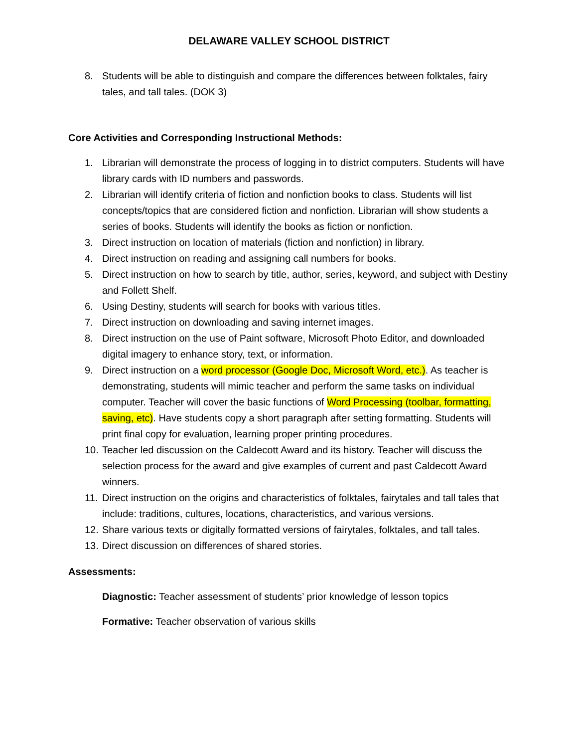DELAWARE VALLEY SCHOOL DISTRICT
8. Students will be able to distinguish and compare the differences between folktales, fairy tales, and tall tales. (DOK 3)
Core Activities and Corresponding Instructional Methods:
1. Librarian will demonstrate the process of logging in to district computers. Students will have library cards with ID numbers and passwords.
2. Librarian will identify criteria of fiction and nonfiction books to class. Students will list concepts/topics that are considered fiction and nonfiction. Librarian will show students a series of books. Students will identify the books as fiction or nonfiction.
3. Direct instruction on location of materials (fiction and nonfiction) in library.
4. Direct instruction on reading and assigning call numbers for books.
5. Direct instruction on how to search by title, author, series, keyword, and subject with Destiny and Follett Shelf.
6. Using Destiny, students will search for books with various titles.
7. Direct instruction on downloading and saving internet images.
8. Direct instruction on the use of Paint software, Microsoft Photo Editor, and downloaded digital imagery to enhance story, text, or information.
9. Direct instruction on a word processor (Google Doc, Microsoft Word, etc.). As teacher is demonstrating, students will mimic teacher and perform the same tasks on individual computer. Teacher will cover the basic functions of Word Processing (toolbar, formatting, saving, etc). Have students copy a short paragraph after setting formatting. Students will print final copy for evaluation, learning proper printing procedures.
10. Teacher led discussion on the Caldecott Award and its history. Teacher will discuss the selection process for the award and give examples of current and past Caldecott Award winners.
11. Direct instruction on the origins and characteristics of folktales, fairytales and tall tales that include: traditions, cultures, locations, characteristics, and various versions.
12. Share various texts or digitally formatted versions of fairytales, folktales, and tall tales.
13. Direct discussion on differences of shared stories.
Assessments:
Diagnostic: Teacher assessment of students’ prior knowledge of lesson topics
Formative: Teacher observation of various skills